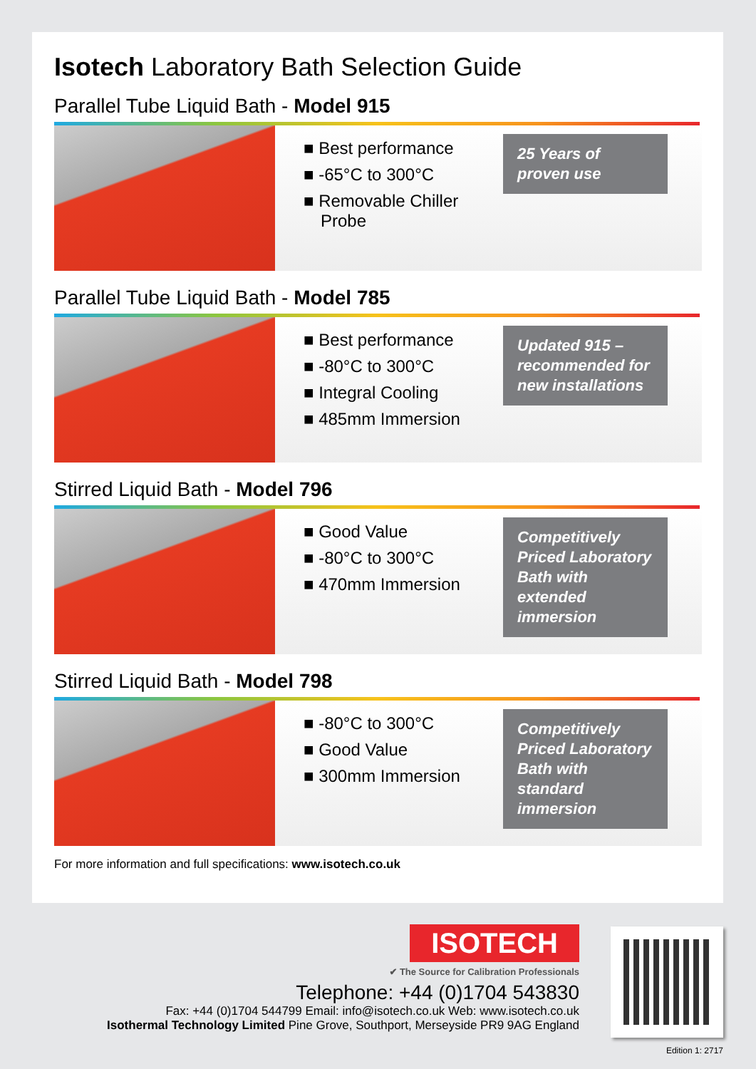Isotech Laboratory Bath Selection Guide
Parallel Tube Liquid Bath - Model 915
■ Best performance
■ -65°C to 300°C
■ Removable Chiller Probe
25 Years of proven use
Parallel Tube Liquid Bath - Model 785
■ Best performance
■ -80°C to 300°C
■ Integral Cooling
■ 485mm Immersion
Updated 915 – recommended for new installations
Stirred Liquid Bath - Model 796
■ Good Value
■ -80°C to 300°C
■ 470mm Immersion
Competitively Priced Laboratory Bath with extended immersion
Stirred Liquid Bath - Model 798
■ -80°C to 300°C
■ Good Value
■ 300mm Immersion
Competitively Priced Laboratory Bath with standard immersion
For more information and full specifications: www.isotech.co.uk
ISOTECH
✔ The Source for Calibration Professionals
Telephone: +44 (0)1704 543830
Fax: +44 (0)1704 544799 Email: info@isotech.co.uk Web: www.isotech.co.uk
Isothermal Technology Limited Pine Grove, Southport, Merseyside PR9 9AG England
Edition 1: 2717